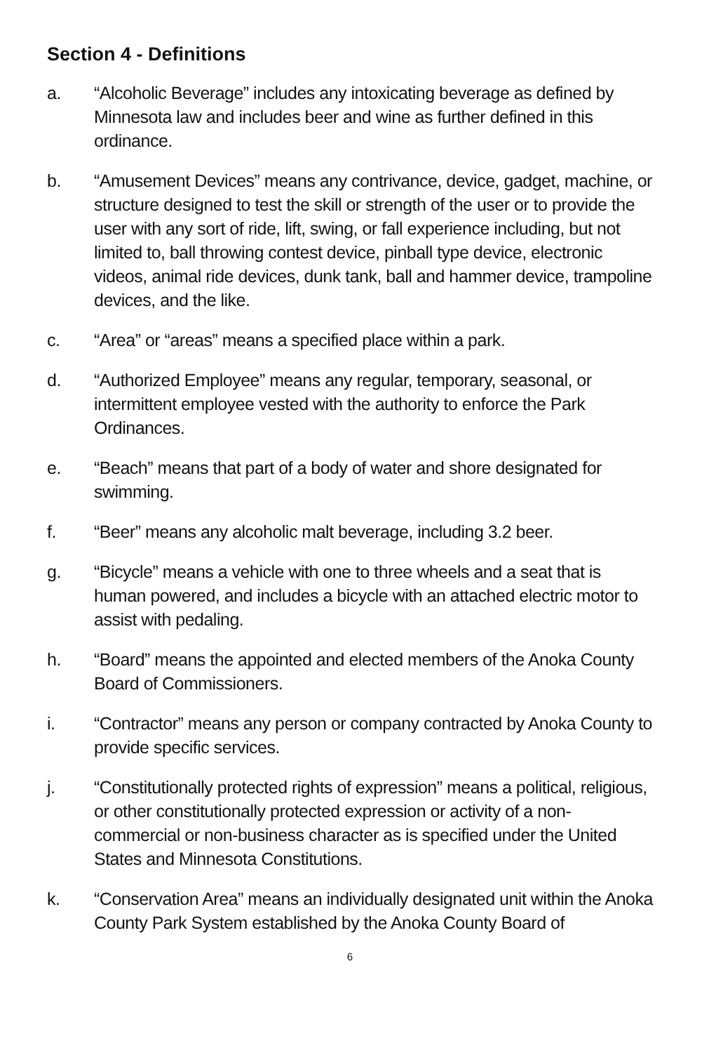Section 4 - Definitions
a. “Alcoholic Beverage” includes any intoxicating beverage as defined by Minnesota law and includes beer and wine as further defined in this ordinance.
b. “Amusement Devices” means any contrivance, device, gadget, machine, or structure designed to test the skill or strength of the user or to provide the user with any sort of ride, lift, swing, or fall experience including, but not limited to, ball throwing contest device, pinball type device, electronic videos, animal ride devices, dunk tank, ball and hammer device, trampoline devices, and the like.
c. “Area” or “areas” means a specified place within a park.
d. “Authorized Employee” means any regular, temporary, seasonal, or intermittent employee vested with the authority to enforce the Park Ordinances.
e. “Beach” means that part of a body of water and shore designated for swimming.
f. “Beer” means any alcoholic malt beverage, including 3.2 beer.
g. “Bicycle” means a vehicle with one to three wheels and a seat that is human powered, and includes a bicycle with an attached electric motor to assist with pedaling.
h. “Board” means the appointed and elected members of the Anoka County Board of Commissioners.
i. “Contractor” means any person or company contracted by Anoka County to provide specific services.
j. “Constitutionally protected rights of expression” means a political, religious, or other constitutionally protected expression or activity of a non-commercial or non-business character as is specified under the United States and Minnesota Constitutions.
k. “Conservation Area” means an individually designated unit within the Anoka County Park System established by the Anoka County Board of
6